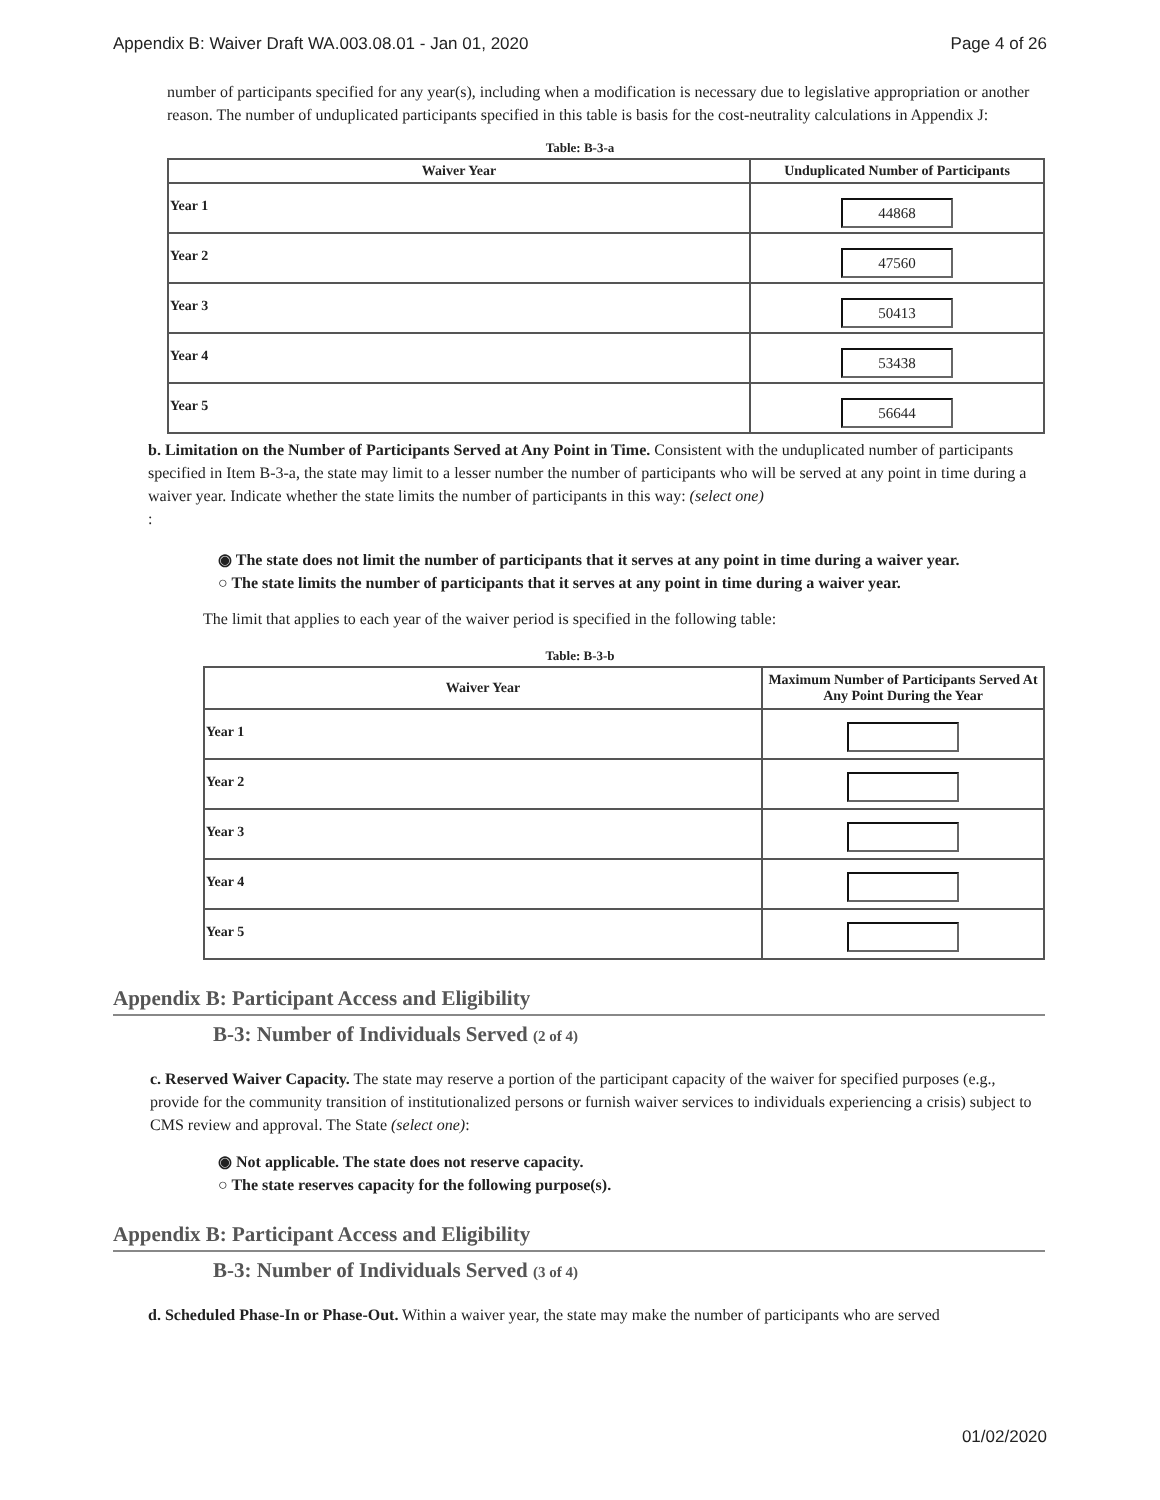Appendix B: Waiver Draft WA.003.08.01 - Jan 01, 2020 Page 4 of 26
number of participants specified for any year(s), including when a modification is necessary due to legislative appropriation or another reason. The number of unduplicated participants specified in this table is basis for the cost-neutrality calculations in Appendix J:
Table: B-3-a
| Waiver Year | Unduplicated Number of Participants |
| --- | --- |
| Year 1 | 44868 |
| Year 2 | 47560 |
| Year 3 | 50413 |
| Year 4 | 53438 |
| Year 5 | 56644 |
b. Limitation on the Number of Participants Served at Any Point in Time. Consistent with the unduplicated number of participants specified in Item B-3-a, the state may limit to a lesser number the number of participants who will be served at any point in time during a waiver year. Indicate whether the state limits the number of participants in this way: (select one)
:
◉ The state does not limit the number of participants that it serves at any point in time during a waiver year.
○ The state limits the number of participants that it serves at any point in time during a waiver year.
The limit that applies to each year of the waiver period is specified in the following table:
Table: B-3-b
| Waiver Year | Maximum Number of Participants Served At Any Point During the Year |
| --- | --- |
| Year 1 | |
| Year 2 | |
| Year 3 | |
| Year 4 | |
| Year 5 | |
Appendix B: Participant Access and Eligibility
B-3: Number of Individuals Served (2 of 4)
c. Reserved Waiver Capacity. The state may reserve a portion of the participant capacity of the waiver for specified purposes (e.g., provide for the community transition of institutionalized persons or furnish waiver services to individuals experiencing a crisis) subject to CMS review and approval. The State (select one):
◉ Not applicable. The state does not reserve capacity.
○ The state reserves capacity for the following purpose(s).
Appendix B: Participant Access and Eligibility
B-3: Number of Individuals Served (3 of 4)
d. Scheduled Phase-In or Phase-Out. Within a waiver year, the state may make the number of participants who are served
01/02/2020